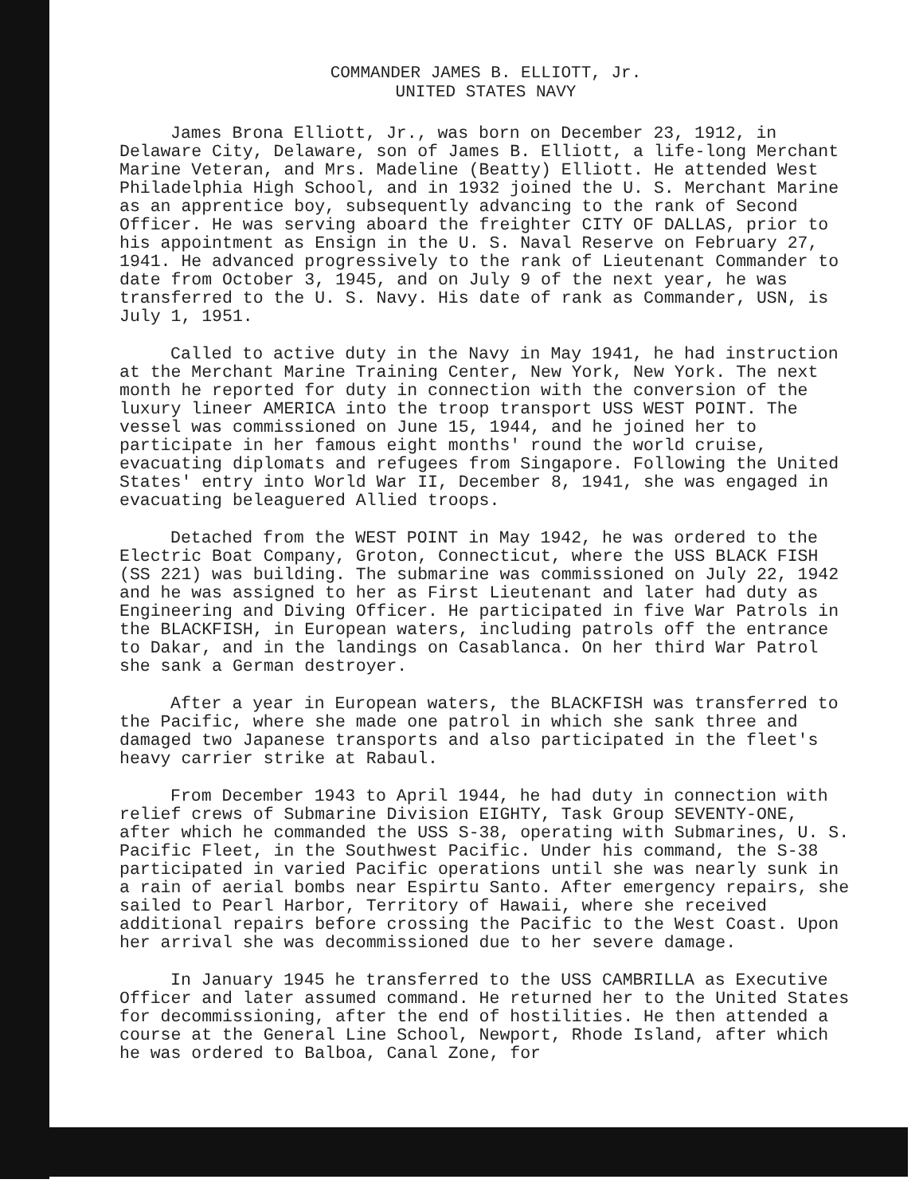COMMANDER JAMES B. ELLIOTT, Jr.
UNITED STATES NAVY
James Brona Elliott, Jr., was born on December 23, 1912, in Delaware City, Delaware, son of James B. Elliott, a life-long Merchant Marine Veteran, and Mrs. Madeline (Beatty) Elliott. He attended West Philadelphia High School, and in 1932 joined the U. S. Merchant Marine as an apprentice boy, subsequently advancing to the rank of Second Officer. He was serving aboard the freighter CITY OF DALLAS, prior to his appointment as Ensign in the U. S. Naval Reserve on February 27, 1941. He advanced progressively to the rank of Lieutenant Commander to date from October 3, 1945, and on July 9 of the next year, he was transferred to the U. S. Navy. His date of rank as Commander, USN, is July 1, 1951.
Called to active duty in the Navy in May 1941, he had instruction at the Merchant Marine Training Center, New York, New York. The next month he reported for duty in connection with the conversion of the luxury lineer AMERICA into the troop transport USS WEST POINT. The vessel was commissioned on June 15, 1944, and he joined her to participate in her famous eight months' round the world cruise, evacuating diplomats and refugees from Singapore. Following the United States' entry into World War II, December 8, 1941, she was engaged in evacuating beleaguered Allied troops.
Detached from the WEST POINT in May 1942, he was ordered to the Electric Boat Company, Groton, Connecticut, where the USS BLACK FISH (SS 221) was building. The submarine was commissioned on July 22, 1942 and he was assigned to her as First Lieutenant and later had duty as Engineering and Diving Officer. He participated in five War Patrols in the BLACKFISH, in European waters, including patrols off the entrance to Dakar, and in the landings on Casablanca. On her third War Patrol she sank a German destroyer.
After a year in European waters, the BLACKFISH was transferred to the Pacific, where she made one patrol in which she sank three and damaged two Japanese transports and also participated in the fleet's heavy carrier strike at Rabaul.
From December 1943 to April 1944, he had duty in connection with relief crews of Submarine Division EIGHTY, Task Group SEVENTY-ONE, after which he commanded the USS S-38, operating with Submarines, U. S. Pacific Fleet, in the Southwest Pacific. Under his command, the S-38 participated in varied Pacific operations until she was nearly sunk in a rain of aerial bombs near Espirtu Santo. After emergency repairs, she sailed to Pearl Harbor, Territory of Hawaii, where she received additional repairs before crossing the Pacific to the West Coast. Upon her arrival she was decommissioned due to her severe damage.
In January 1945 he transferred to the USS CAMBRILLA as Executive Officer and later assumed command. He returned her to the United States for decommissioning, after the end of hostilities. He then attended a course at the General Line School, Newport, Rhode Island, after which he was ordered to Balboa, Canal Zone, for